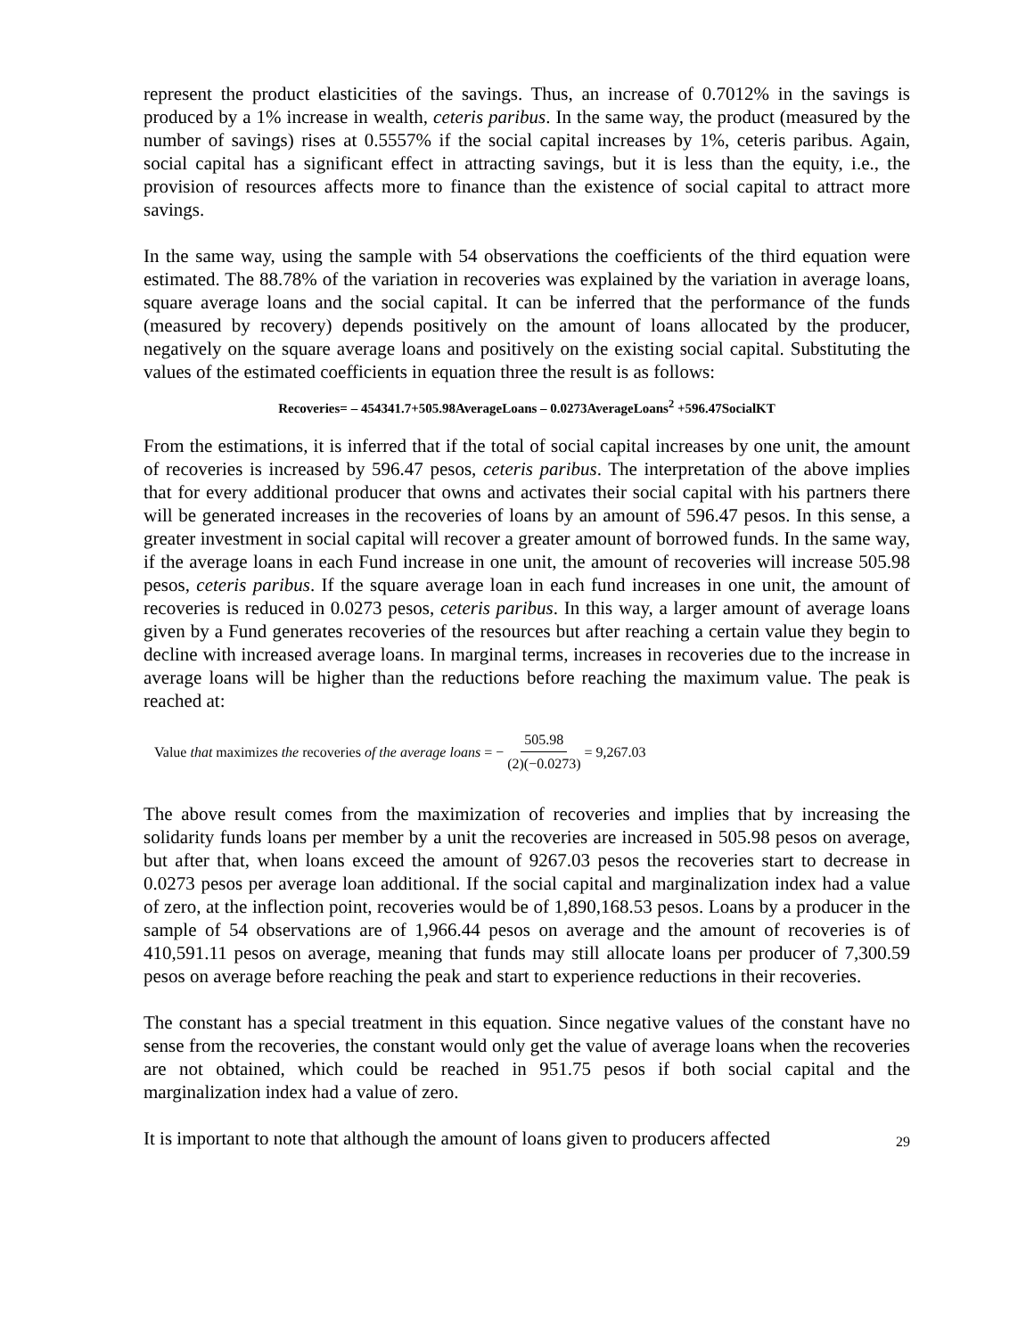represent the product elasticities of the savings. Thus, an increase of 0.7012% in the savings is produced by a 1% increase in wealth, ceteris paribus. In the same way, the product (measured by the number of savings) rises at 0.5557% if the social capital increases by 1%, ceteris paribus. Again, social capital has a significant effect in attracting savings, but it is less than the equity, i.e., the provision of resources affects more to finance than the existence of social capital to attract more savings.
In the same way, using the sample with 54 observations the coefficients of the third equation were estimated. The 88.78% of the variation in recoveries was explained by the variation in average loans, square average loans and the social capital. It can be inferred that the performance of the funds (measured by recovery) depends positively on the amount of loans allocated by the producer, negatively on the square average loans and positively on the existing social capital. Substituting the values of the estimated coefficients in equation three the result is as follows:
Recoveries= – 454341.7+505.98AverageLoans – 0.0273AverageLoans<sup>2</sup> +596.47SocialKT
From the estimations, it is inferred that if the total of social capital increases by one unit, the amount of recoveries is increased by 596.47 pesos, ceteris paribus. The interpretation of the above implies that for every additional producer that owns and activates their social capital with his partners there will be generated increases in the recoveries of loans by an amount of 596.47 pesos. In this sense, a greater investment in social capital will recover a greater amount of borrowed funds. In the same way, if the average loans in each Fund increase in one unit, the amount of recoveries will increase 505.98 pesos, ceteris paribus. If the square average loan in each fund increases in one unit, the amount of recoveries is reduced in 0.0273 pesos, ceteris paribus. In this way, a larger amount of average loans given by a Fund generates recoveries of the resources but after reaching a certain value they begin to decline with increased average loans. In marginal terms, increases in recoveries due to the increase in average loans will be higher than the reductions before reaching the maximum value. The peak is reached at:
Value that maximizes the recoveries of the average loans = − 505.98 (2)(−0.0273) = 9,267.03
The above result comes from the maximization of recoveries and implies that by increasing the solidarity funds loans per member by a unit the recoveries are increased in 505.98 pesos on average, but after that, when loans exceed the amount of 9267.03 pesos the recoveries start to decrease in 0.0273 pesos per average loan additional. If the social capital and marginalization index had a value of zero, at the inflection point, recoveries would be of 1,890,168.53 pesos. Loans by a producer in the sample of 54 observations are of 1,966.44 pesos on average and the amount of recoveries is of 410,591.11 pesos on average, meaning that funds may still allocate loans per producer of 7,300.59 pesos on average before reaching the peak and start to experience reductions in their recoveries.
The constant has a special treatment in this equation. Since negative values of the constant have no sense from the recoveries, the constant would only get the value of average loans when the recoveries are not obtained, which could be reached in 951.75 pesos if both social capital and the marginalization index had a value of zero.
It is important to note that although the amount of loans given to producers affected
29